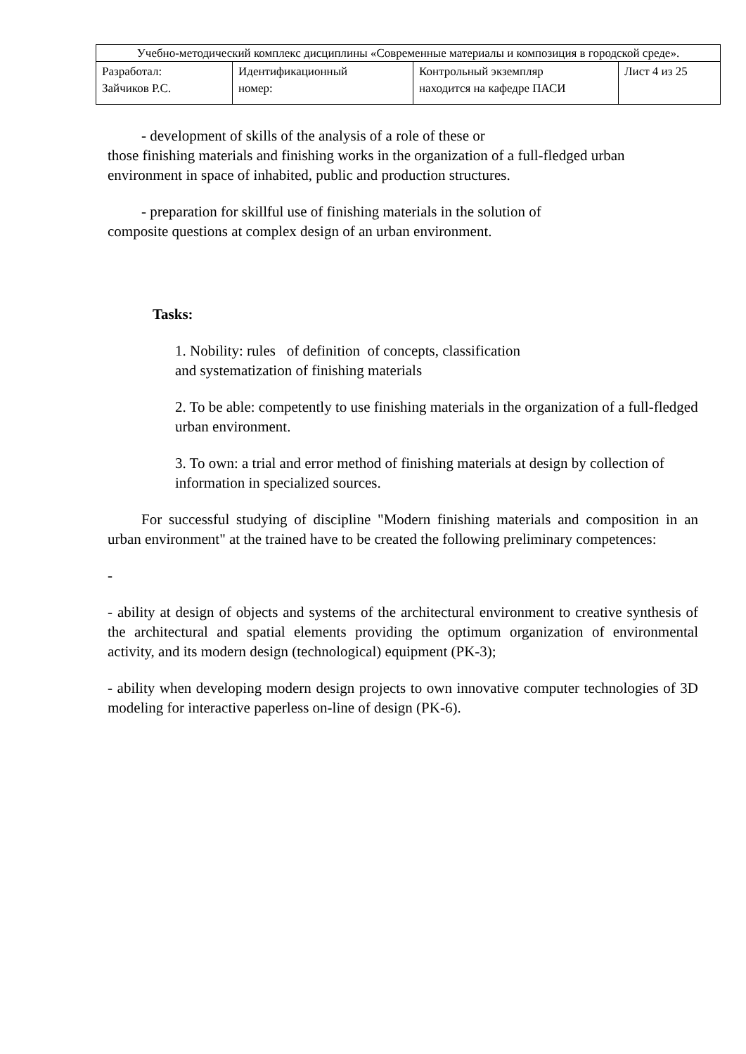| Учебно-методический комплекс дисциплины «Современные материалы и композиция в городской среде». | | | |
| Разработал: Зайчиков Р.С. | Идентификационный номер: | Контрольный экземпляр находится на кафедре ПАСИ | Лист 4 из 25 |
- development of skills of the analysis of a role of these or
those finishing materials and finishing works in the organization of a full-fledged urban environment in space of inhabited, public and production structures.
- preparation for skillful use of finishing materials in the solution of
composite questions at complex design of an urban environment.
Tasks:
1. Nobility: rules of definition of concepts, classification
and systematization of finishing materials
2. To be able: competently to use finishing materials in the organization of a full-fledged urban environment.
3. To own: a trial and error method of finishing materials at design by collection of information in specialized sources.
For successful studying of discipline "Modern finishing materials and composition in an urban environment" at the trained have to be created the following preliminary competences:
-
- ability at design of objects and systems of the architectural environment to creative synthesis of the architectural and spatial elements providing the optimum organization of environmental activity, and its modern design (technological) equipment (PK-3);
- ability when developing modern design projects to own innovative computer technologies of 3D modeling for interactive paperless on-line of design (PK-6).